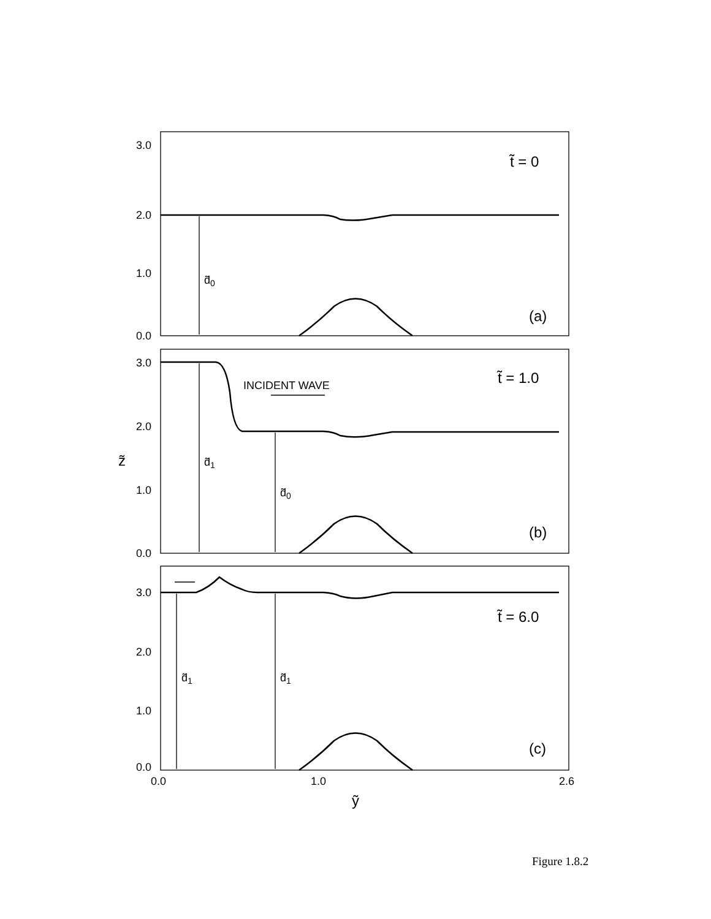3.0
2.0
1.0
0.0
3.0
2.0
1.0
0.0
3.0
2.0
1.0
0.0
0.0
1.0
2.6
INCIDENT WAVE
d̃0
d̃1
d̃0
d̃1
d̃1
t̃ = 0
t̃ = 1.0
t̃ = 6.0
(a)
(b)
(c)
z̃
ỹ
Figure 1.8.2